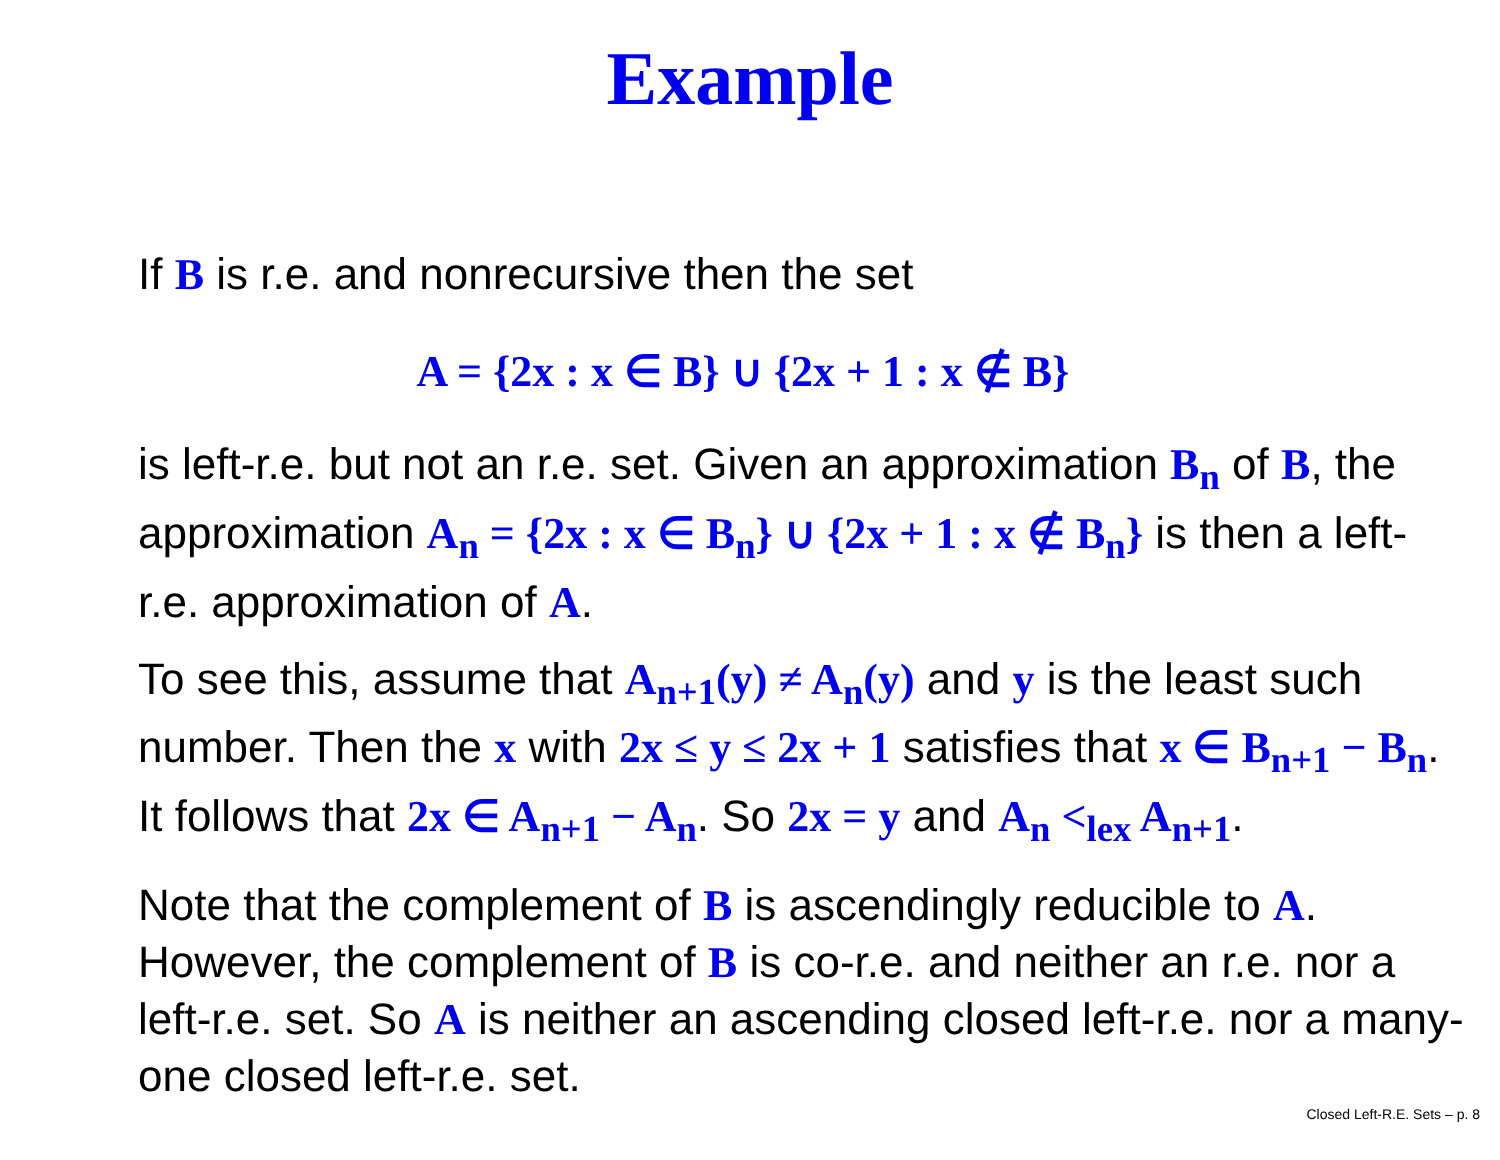Example
If B is r.e. and nonrecursive then the set
A = {2x : x ∈ B} ∪ {2x + 1 : x ∉ B}
is left-r.e. but not an r.e. set. Given an approximation B<sub>n</sub> of B, the approximation A<sub>n</sub> = {2x : x ∈ B<sub>n</sub>} ∪ {2x + 1 : x ∉ B<sub>n</sub>} is then a left-r.e. approximation of A.
To see this, assume that A<sub>n+1</sub>(y) ≠ A<sub>n</sub>(y) and y is the least such number. Then the x with 2x ≤ y ≤ 2x + 1 satisfies that x ∈ B<sub>n+1</sub> − B<sub>n</sub>. It follows that 2x ∈ A<sub>n+1</sub> − A<sub>n</sub>. So 2x = y and A<sub>n</sub> <<sub>lex</sub> A<sub>n+1</sub>.
Note that the complement of B is ascendingly reducible to A. However, the complement of B is co-r.e. and neither an r.e. nor a left-r.e. set. So A is neither an ascending closed left-r.e. nor a many-one closed left-r.e. set.
Closed Left-R.E. Sets – p. 8